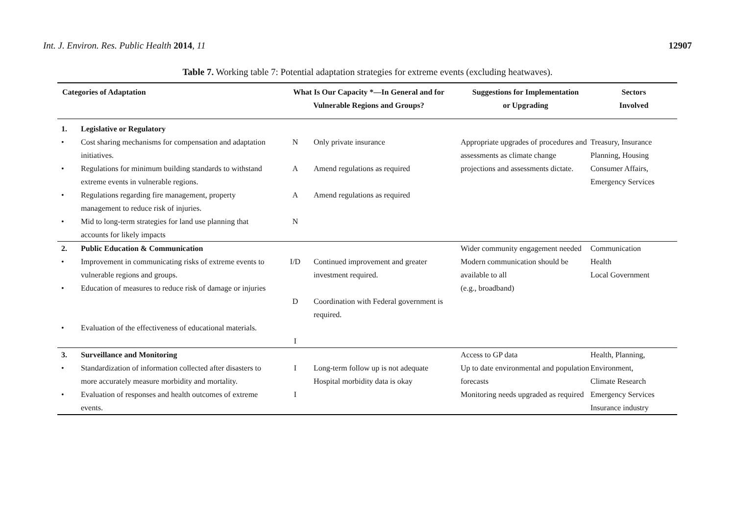Int. J. Environ. Res. Public Health 2014, 11 12907
Table 7. Working table 7: Potential adaptation strategies for extreme events (excluding heatwaves).
| Categories of Adaptation | | What Is Our Capacity *—In General and for Vulnerable Regions and Groups? | | Suggestions for Implementation or Upgrading | Sectors Involved |
| --- | --- | --- | --- | --- | --- |
| 1. | Legislative or Regulatory | | | | |
| • | Cost sharing mechanisms for compensation and adaptation initiatives. | N | Only private insurance | Appropriate upgrades of procedures and assessments as climate change projections and assessments dictate. | Treasury, Insurance Planning, Housing Consumer Affairs, Emergency Services |
| • | Regulations for minimum building standards to withstand extreme events in vulnerable regions. | A | Amend regulations as required | | |
| • | Regulations regarding fire management, property management to reduce risk of injuries. | A | Amend regulations as required | | |
| • | Mid to long-term strategies for land use planning that accounts for likely impacts | N | | | |
| 2. | Public Education & Communication | | | Wider community engagement needed Modern communication should be available to all (e.g., broadband) | Communication Health Local Government |
| • | Improvement in communicating risks of extreme events to vulnerable regions and groups. | I/D | Continued improvement and greater investment required. | | |
| • | Education of measures to reduce risk of damage or injuries | D | Coordination with Federal government is required. | | |
| • | Evaluation of the effectiveness of educational materials. | I | | | |
| 3. | Surveillance and Monitoring | | | Access to GP data Up to date environmental and population forecasts Monitoring needs upgraded as required | Health, Planning, Environment, Climate Research Emergency Services Insurance industry |
| • | Standardization of information collected after disasters to more accurately measure morbidity and mortality. | I | Long-term follow up is not adequate Hospital morbidity data is okay | | |
| • | Evaluation of responses and health outcomes of extreme events. | I | | | |